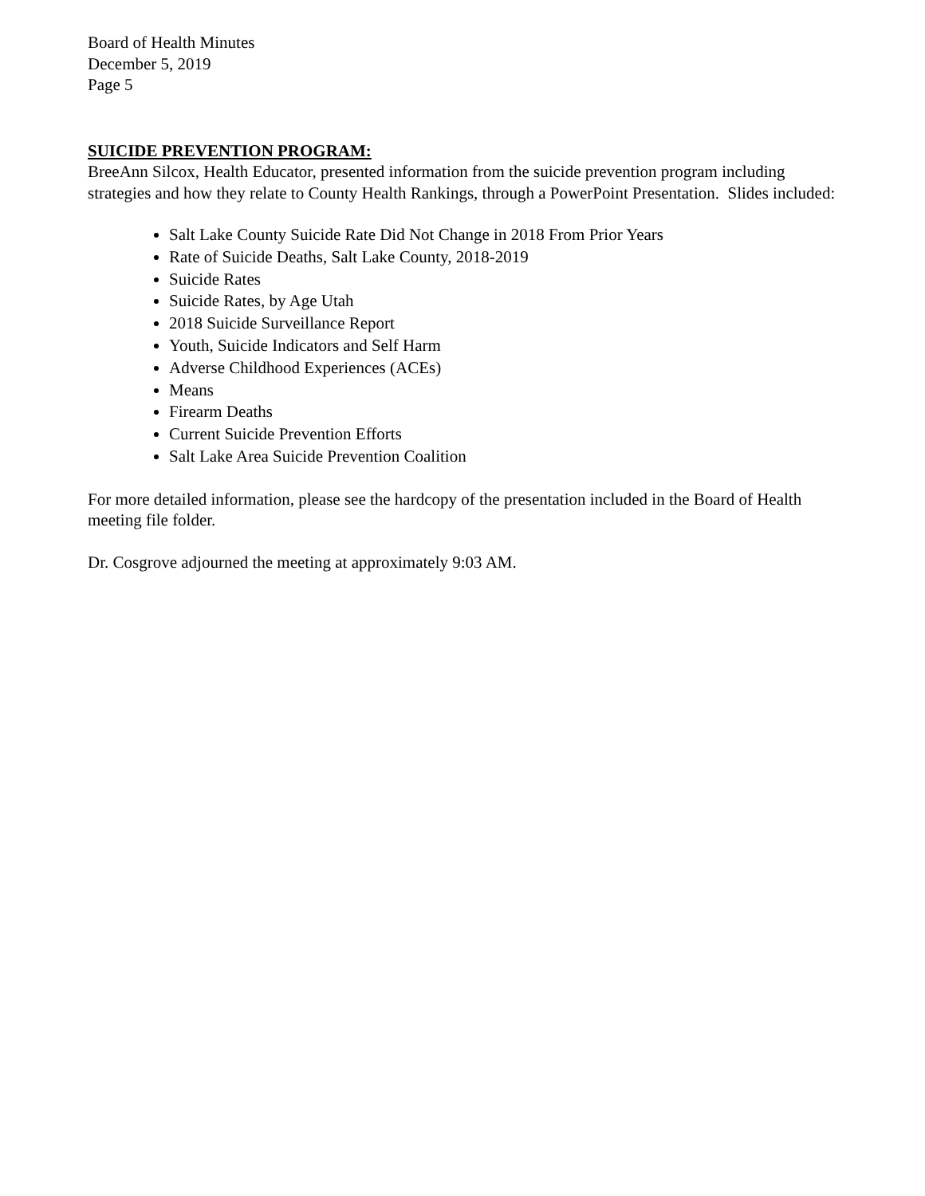Board of Health Minutes
December 5, 2019
Page 5
SUICIDE PREVENTION PROGRAM:
BreeAnn Silcox, Health Educator, presented information from the suicide prevention program including strategies and how they relate to County Health Rankings, through a PowerPoint Presentation. Slides included:
Salt Lake County Suicide Rate Did Not Change in 2018 From Prior Years
Rate of Suicide Deaths, Salt Lake County, 2018-2019
Suicide Rates
Suicide Rates, by Age Utah
2018 Suicide Surveillance Report
Youth, Suicide Indicators and Self Harm
Adverse Childhood Experiences (ACEs)
Means
Firearm Deaths
Current Suicide Prevention Efforts
Salt Lake Area Suicide Prevention Coalition
For more detailed information, please see the hardcopy of the presentation included in the Board of Health meeting file folder.
Dr. Cosgrove adjourned the meeting at approximately 9:03 AM.